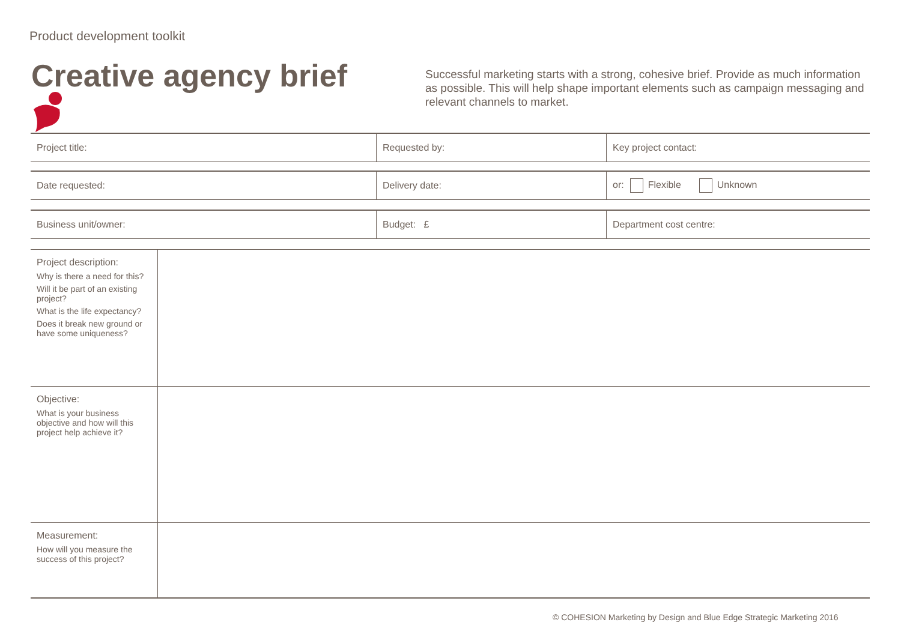Product development toolkit
Creative agency brief
Successful marketing starts with a strong, cohesive brief. Provide as much information as possible. This will help shape important elements such as campaign messaging and relevant channels to market.
| Project title: | Requested by: | Key project contact: |
| Date requested: | Delivery date: | or: Flexible Unknown |
| Business unit/owner: | Budget: £ | Department cost centre: |
| Project description: Why is there a need for this? Will it be part of an existing project? What is the life expectancy? Does it break new ground or have some uniqueness? | |
| Objective: What is your business objective and how will this project help achieve it? | |
| Measurement: How will you measure the success of this project? | |
© COHESION Marketing by Design and Blue Edge Strategic Marketing 2016